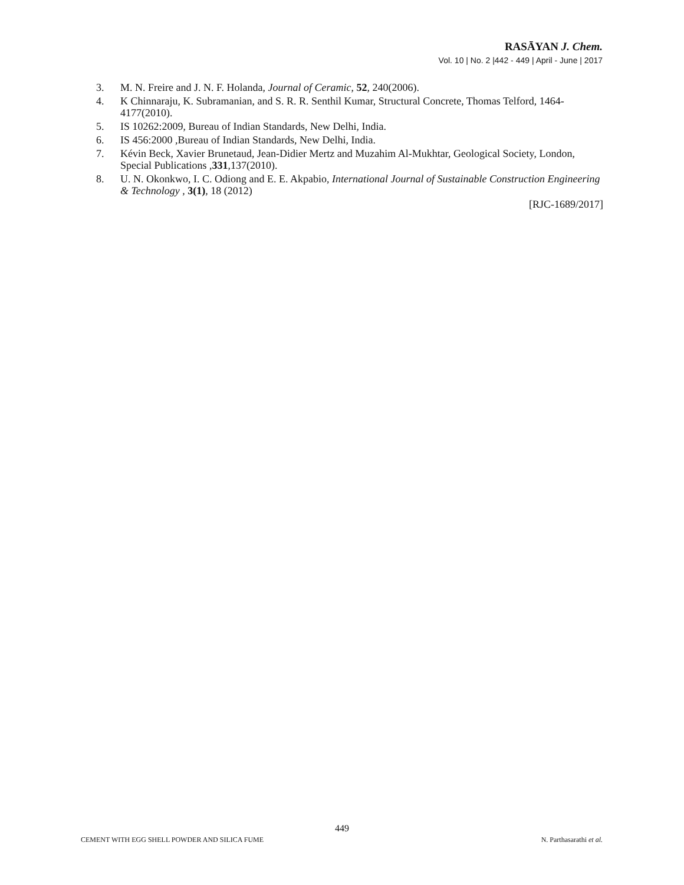RASĀYAN J. Chem.
Vol. 10 | No. 2 |442 - 449 | April - June | 2017
3. M. N. Freire and J. N. F. Holanda, Journal of Ceramic, 52, 240(2006).
4. K Chinnaraju, K. Subramanian, and S. R. R. Senthil Kumar, Structural Concrete, Thomas Telford, 1464-4177(2010).
5. IS 10262:2009, Bureau of Indian Standards, New Delhi, India.
6. IS 456:2000 ,Bureau of Indian Standards, New Delhi, India.
7. Kévin Beck, Xavier Brunetaud, Jean-Didier Mertz and Muzahim Al-Mukhtar, Geological Society, London, Special Publications ,331,137(2010).
8. U. N. Okonkwo, I. C. Odiong and E. E. Akpabio, International Journal of Sustainable Construction Engineering & Technology , 3(1), 18 (2012)
[RJC-1689/2017]
449
CEMENT WITH EGG SHELL POWDER AND SILICA FUME N. Parthasarathi et al.